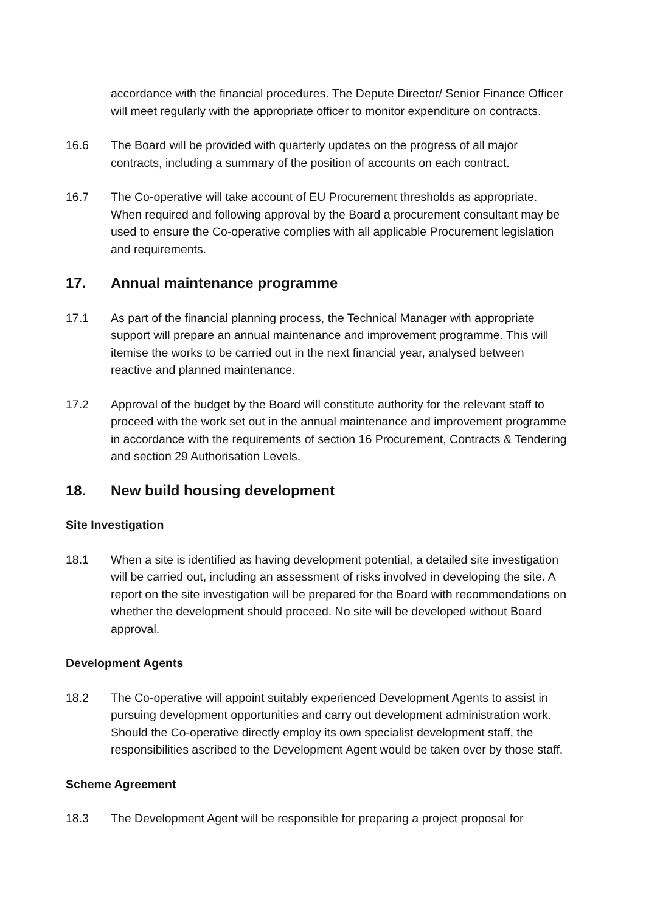accordance with the financial procedures. The Depute Director/ Senior Finance Officer will meet regularly with the appropriate officer to monitor expenditure on contracts.
16.6 The Board will be provided with quarterly updates on the progress of all major contracts, including a summary of the position of accounts on each contract.
16.7 The Co-operative will take account of EU Procurement thresholds as appropriate. When required and following approval by the Board a procurement consultant may be used to ensure the Co-operative complies with all applicable Procurement legislation and requirements.
17. Annual maintenance programme
17.1 As part of the financial planning process, the Technical Manager with appropriate support will prepare an annual maintenance and improvement programme. This will itemise the works to be carried out in the next financial year, analysed between reactive and planned maintenance.
17.2 Approval of the budget by the Board will constitute authority for the relevant staff to proceed with the work set out in the annual maintenance and improvement programme in accordance with the requirements of section 16 Procurement, Contracts & Tendering and section 29 Authorisation Levels.
18. New build housing development
Site Investigation
18.1 When a site is identified as having development potential, a detailed site investigation will be carried out, including an assessment of risks involved in developing the site. A report on the site investigation will be prepared for the Board with recommendations on whether the development should proceed. No site will be developed without Board approval.
Development Agents
18.2 The Co-operative will appoint suitably experienced Development Agents to assist in pursuing development opportunities and carry out development administration work. Should the Co-operative directly employ its own specialist development staff, the responsibilities ascribed to the Development Agent would be taken over by those staff.
Scheme Agreement
18.3 The Development Agent will be responsible for preparing a project proposal for